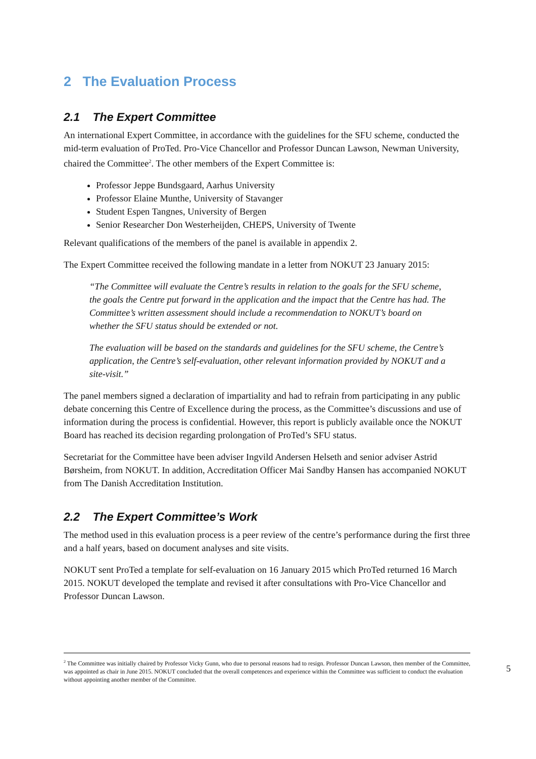2 The Evaluation Process
2.1 The Expert Committee
An international Expert Committee, in accordance with the guidelines for the SFU scheme, conducted the mid-term evaluation of ProTed. Pro-Vice Chancellor and Professor Duncan Lawson, Newman University, chaired the Committee<sup>2</sup>. The other members of the Expert Committee is:
Professor Jeppe Bundsgaard, Aarhus University
Professor Elaine Munthe, University of Stavanger
Student Espen Tangnes, University of Bergen
Senior Researcher Don Westerheijden, CHEPS, University of Twente
Relevant qualifications of the members of the panel is available in appendix 2.
The Expert Committee received the following mandate in a letter from NOKUT 23 January 2015:
“The Committee will evaluate the Centre’s results in relation to the goals for the SFU scheme, the goals the Centre put forward in the application and the impact that the Centre has had. The Committee’s written assessment should include a recommendation to NOKUT’s board on whether the SFU status should be extended or not.
The evaluation will be based on the standards and guidelines for the SFU scheme, the Centre’s application, the Centre’s self-evaluation, other relevant information provided by NOKUT and a site-visit.”
The panel members signed a declaration of impartiality and had to refrain from participating in any public debate concerning this Centre of Excellence during the process, as the Committee’s discussions and use of information during the process is confidential. However, this report is publicly available once the NOKUT Board has reached its decision regarding prolongation of ProTed’s SFU status.
Secretariat for the Committee have been adviser Ingvild Andersen Helseth and senior adviser Astrid Børsheim, from NOKUT. In addition, Accreditation Officer Mai Sandby Hansen has accompanied NOKUT from The Danish Accreditation Institution.
2.2 The Expert Committee’s Work
The method used in this evaluation process is a peer review of the centre’s performance during the first three and a half years, based on document analyses and site visits.
NOKUT sent ProTed a template for self-evaluation on 16 January 2015 which ProTed returned 16 March 2015. NOKUT developed the template and revised it after consultations with Pro-Vice Chancellor and Professor Duncan Lawson.
<sup>2</sup> The Committee was initially chaired by Professor Vicky Gunn, who due to personal reasons had to resign. Professor Duncan Lawson, then member of the Committee, was appointed as chair in June 2015. NOKUT concluded that the overall competences and experience within the Committee was sufficient to conduct the evaluation without appointing another member of the Committee.
5